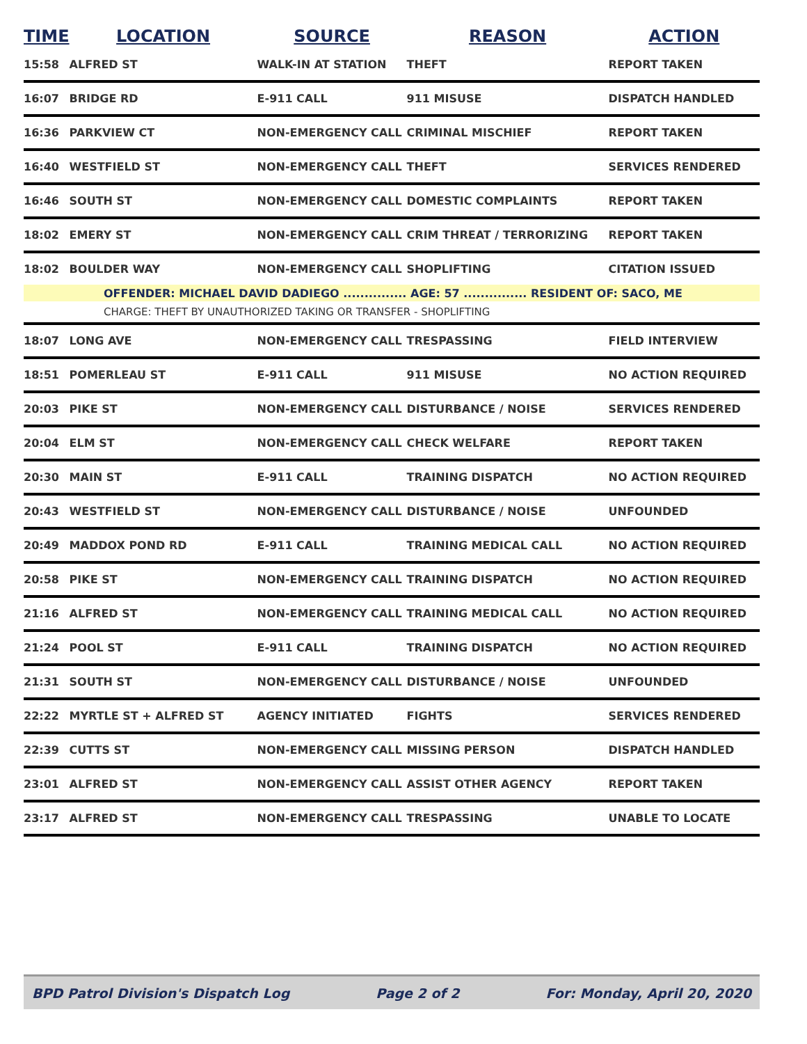| TIME | LOCATION | SOURCE | REASON | ACTION |
| --- | --- | --- | --- | --- |
| 15:58 | ALFRED ST | WALK-IN AT STATION | THEFT | REPORT TAKEN |
| 16:07 | BRIDGE RD | E-911 CALL | 911 MISUSE | DISPATCH HANDLED |
| 16:36 | PARKVIEW CT | NON-EMERGENCY CALL | CRIMINAL MISCHIEF | REPORT TAKEN |
| 16:40 | WESTFIELD ST | NON-EMERGENCY CALL | THEFT | SERVICES RENDERED |
| 16:46 | SOUTH ST | NON-EMERGENCY CALL | DOMESTIC COMPLAINTS | REPORT TAKEN |
| 18:02 | EMERY ST | NON-EMERGENCY CALL | CRIM THREAT / TERRORIZING | REPORT TAKEN |
| 18:02 | BOULDER WAY | NON-EMERGENCY CALL | SHOPLIFTING | CITATION ISSUED |
| OFFENDER: MICHAEL DAVID DADIEGO ............... AGE: 57 ............... RESIDENT OF: SACO, ME | | | | |
| CHARGE: THEFT BY UNAUTHORIZED TAKING OR TRANSFER - SHOPLIFTING | | | | |
| 18:07 | LONG AVE | NON-EMERGENCY CALL | TRESPASSING | FIELD INTERVIEW |
| 18:51 | POMERLEAU ST | E-911 CALL | 911 MISUSE | NO ACTION REQUIRED |
| 20:03 | PIKE ST | NON-EMERGENCY CALL | DISTURBANCE / NOISE | SERVICES RENDERED |
| 20:04 | ELM ST | NON-EMERGENCY CALL | CHECK WELFARE | REPORT TAKEN |
| 20:30 | MAIN ST | E-911 CALL | TRAINING DISPATCH | NO ACTION REQUIRED |
| 20:43 | WESTFIELD ST | NON-EMERGENCY CALL | DISTURBANCE / NOISE | UNFOUNDED |
| 20:49 | MADDOX POND RD | E-911 CALL | TRAINING MEDICAL CALL | NO ACTION REQUIRED |
| 20:58 | PIKE ST | NON-EMERGENCY CALL | TRAINING DISPATCH | NO ACTION REQUIRED |
| 21:16 | ALFRED ST | NON-EMERGENCY CALL | TRAINING MEDICAL CALL | NO ACTION REQUIRED |
| 21:24 | POOL ST | E-911 CALL | TRAINING DISPATCH | NO ACTION REQUIRED |
| 21:31 | SOUTH ST | NON-EMERGENCY CALL | DISTURBANCE / NOISE | UNFOUNDED |
| 22:22 | MYRTLE ST + ALFRED ST | AGENCY INITIATED | FIGHTS | SERVICES RENDERED |
| 22:39 | CUTTS ST | NON-EMERGENCY CALL | MISSING PERSON | DISPATCH HANDLED |
| 23:01 | ALFRED ST | NON-EMERGENCY CALL | ASSIST OTHER AGENCY | REPORT TAKEN |
| 23:17 | ALFRED ST | NON-EMERGENCY CALL | TRESPASSING | UNABLE TO LOCATE |
BPD Patrol Division's Dispatch Log Page 2 of 2 For: Monday, April 20, 2020